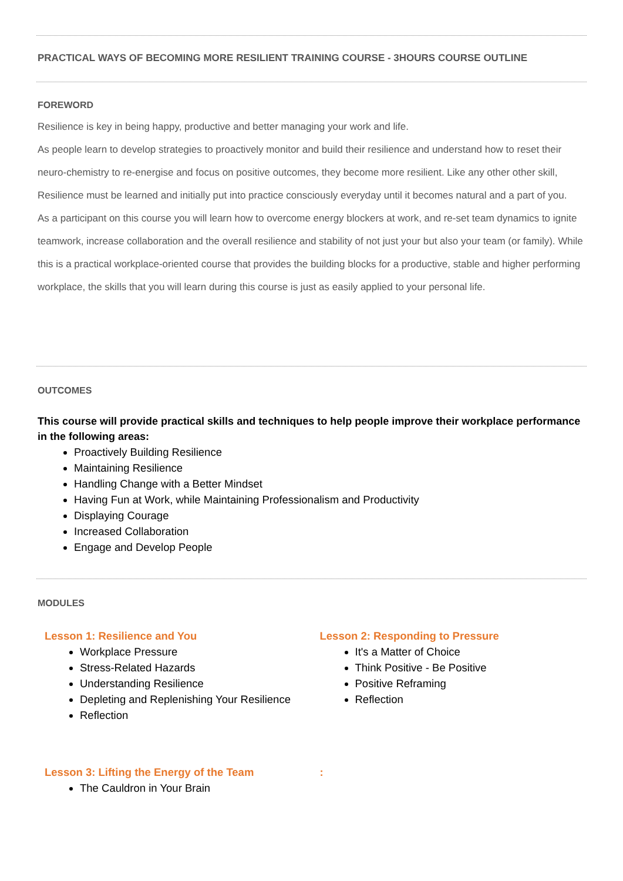PRACTICAL WAYS OF BECOMING MORE RESILIENT TRAINING COURSE - 3HOURS COURSE OUTLINE
FOREWORD
Resilience is key in being happy, productive and better managing your work and life.
As people learn to develop strategies to proactively monitor and build their resilience and understand how to reset their neuro-chemistry to re-energise and focus on positive outcomes, they become more resilient. Like any other other skill, Resilience must be learned and initially put into practice consciously everyday until it becomes natural and a part of you.
As a participant on this course you will learn how to overcome energy blockers at work, and re-set team dynamics to ignite teamwork, increase collaboration and the overall resilience and stability of not just your but also your team (or family). While this is a practical workplace-oriented course that provides the building blocks for a productive, stable and higher performing workplace, the skills that you will learn during this course is just as easily applied to your personal life.
OUTCOMES
This course will provide practical skills and techniques to help people improve their workplace performance in the following areas:
Proactively Building Resilience
Maintaining Resilience
Handling Change with a Better Mindset
Having Fun at Work, while Maintaining Professionalism and Productivity
Displaying Courage
Increased Collaboration
Engage and Develop People
MODULES
Lesson 1: Resilience and You
Workplace Pressure
Stress-Related Hazards
Understanding Resilience
Depleting and Replenishing Your Resilience
Reflection
Lesson 2: Responding to Pressure
It's a Matter of Choice
Think Positive - Be Positive
Positive Reframing
Reflection
Lesson 3: Lifting the Energy of the Team
The Cauldron in Your Brain
: